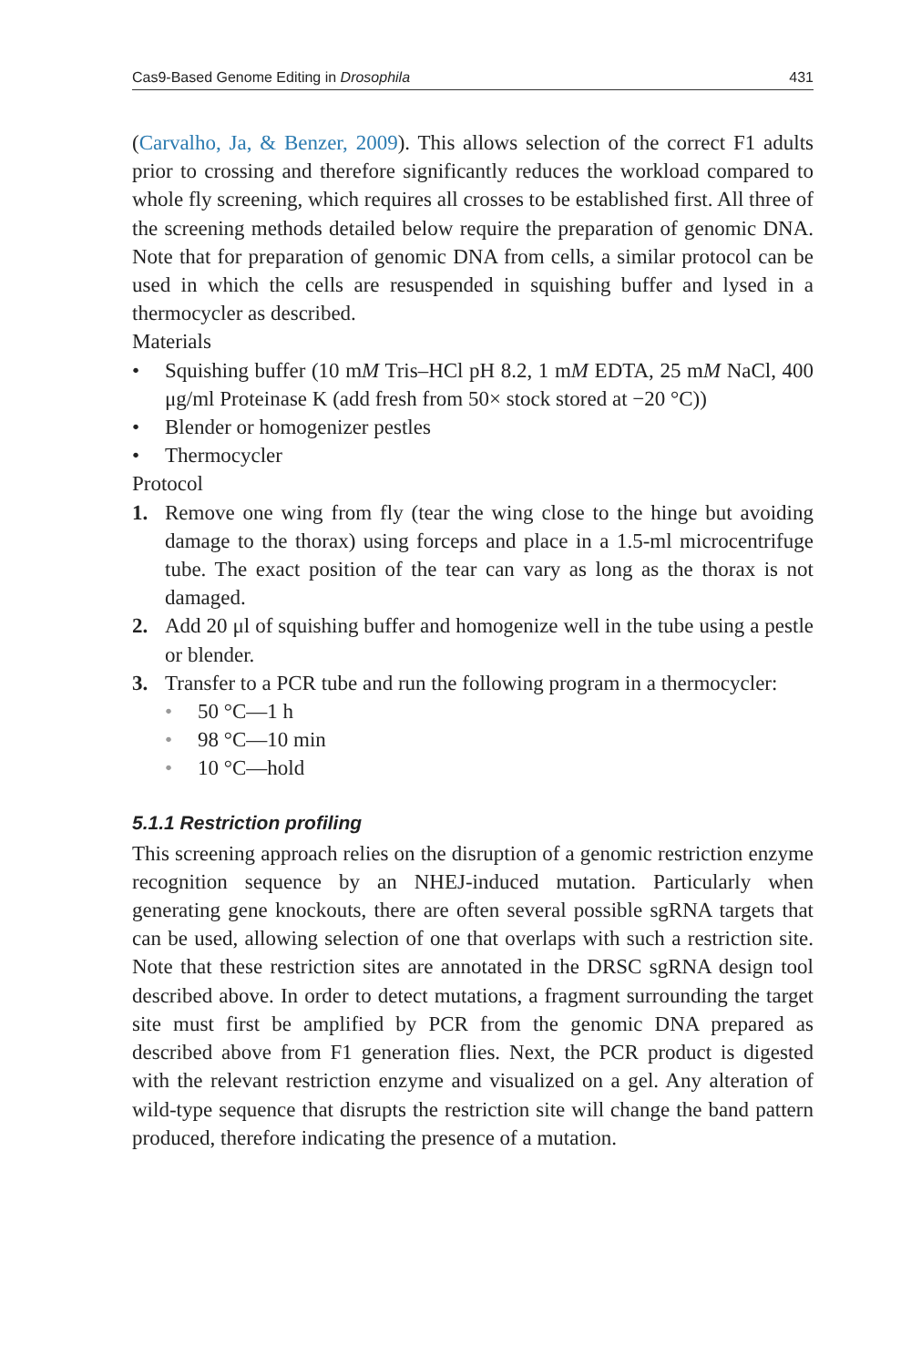Cas9-Based Genome Editing in Drosophila 431
(Carvalho, Ja, & Benzer, 2009). This allows selection of the correct F1 adults prior to crossing and therefore significantly reduces the workload compared to whole fly screening, which requires all crosses to be established first. All three of the screening methods detailed below require the preparation of genomic DNA. Note that for preparation of genomic DNA from cells, a similar protocol can be used in which the cells are resuspended in squishing buffer and lysed in a thermocycler as described.
Materials
• Squishing buffer (10 mM Tris–HCl pH 8.2, 1 mM EDTA, 25 mM NaCl, 400 μg/ml Proteinase K (add fresh from 50× stock stored at −20 °C))
• Blender or homogenizer pestles
• Thermocycler
Protocol
1. Remove one wing from fly (tear the wing close to the hinge but avoiding damage to the thorax) using forceps and place in a 1.5-ml microcentrifuge tube. The exact position of the tear can vary as long as the thorax is not damaged.
2. Add 20 μl of squishing buffer and homogenize well in the tube using a pestle or blender.
3. Transfer to a PCR tube and run the following program in a thermocycler:
• 50 °C—1 h
• 98 °C—10 min
• 10 °C—hold
5.1.1 Restriction profiling
This screening approach relies on the disruption of a genomic restriction enzyme recognition sequence by an NHEJ-induced mutation. Particularly when generating gene knockouts, there are often several possible sgRNA targets that can be used, allowing selection of one that overlaps with such a restriction site. Note that these restriction sites are annotated in the DRSC sgRNA design tool described above. In order to detect mutations, a fragment surrounding the target site must first be amplified by PCR from the genomic DNA prepared as described above from F1 generation flies. Next, the PCR product is digested with the relevant restriction enzyme and visualized on a gel. Any alteration of wild-type sequence that disrupts the restriction site will change the band pattern produced, therefore indicating the presence of a mutation.